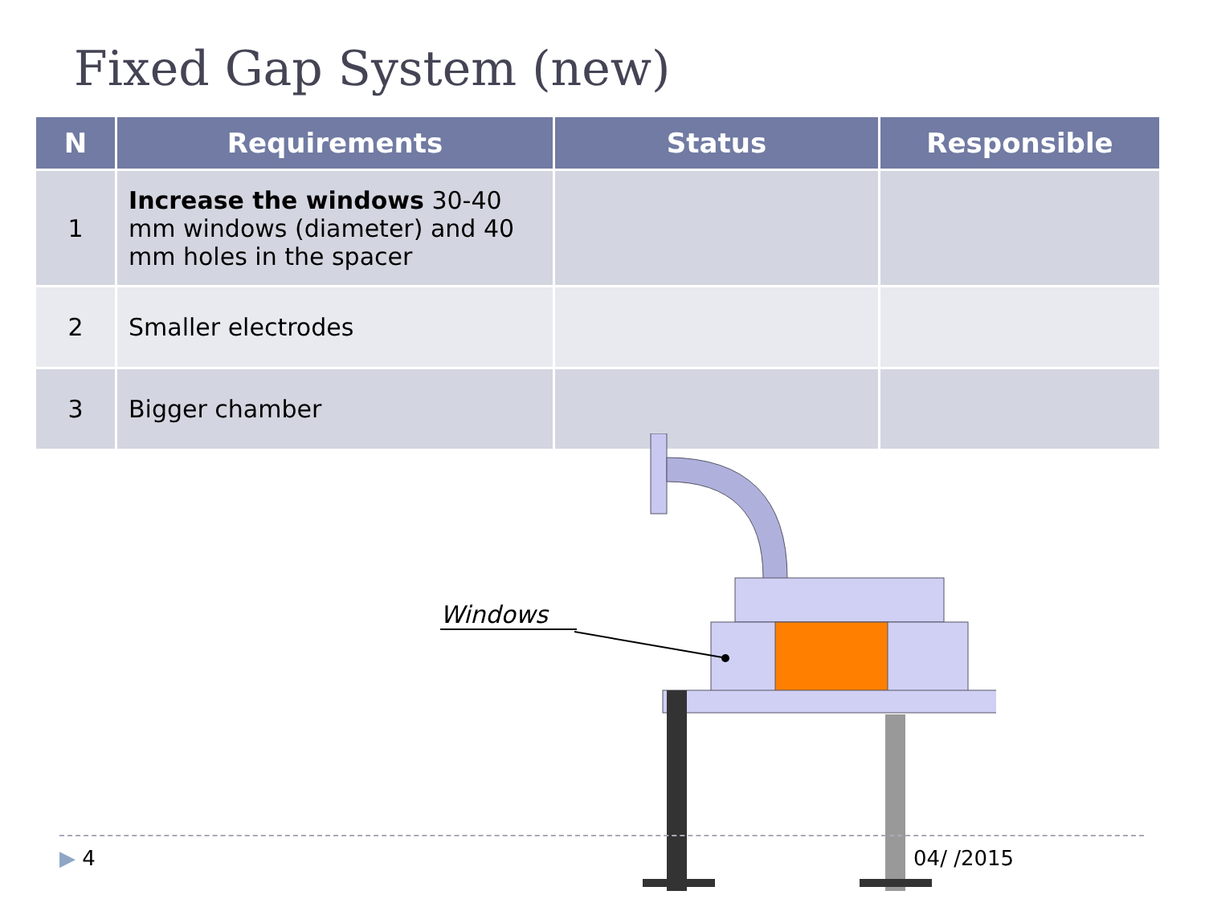Fixed Gap System (new)
| N | Requirements | Status | Responsible |
| --- | --- | --- | --- |
| 1 | Increase the windows 30-40 mm windows (diameter) and 40 mm holes in the spacer | | |
| 2 | Smaller electrodes | | |
| 3 | Bigger chamber | | |
Windows
▶ 4 04/ /2015